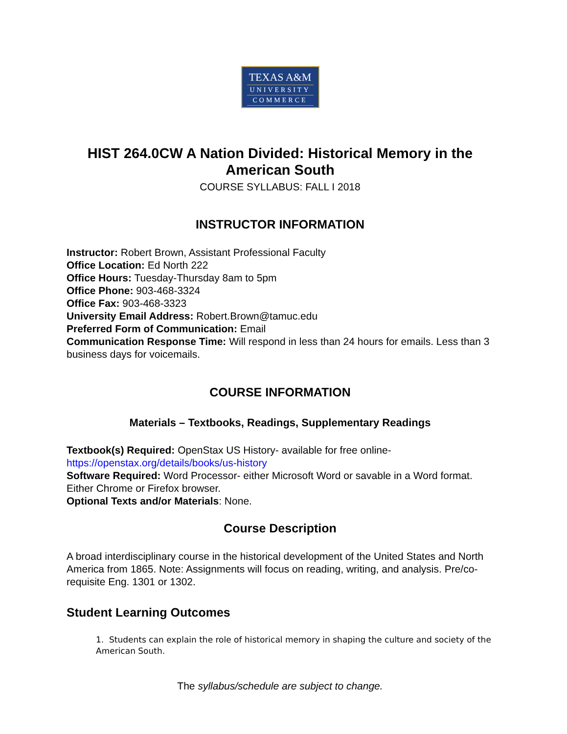TEXAS A&M
UNIVERSITY
COMMERCE
HIST 264.0CW A Nation Divided: Historical Memory in the American South
COURSE SYLLABUS: FALL I 2018
INSTRUCTOR INFORMATION
Instructor: Robert Brown, Assistant Professional Faculty
Office Location: Ed North 222
Office Hours: Tuesday-Thursday 8am to 5pm
Office Phone: 903-468-3324
Office Fax: 903-468-3323
University Email Address: Robert.Brown@tamuc.edu
Preferred Form of Communication: Email
Communication Response Time: Will respond in less than 24 hours for emails. Less than 3 business days for voicemails.
COURSE INFORMATION
Materials – Textbooks, Readings, Supplementary Readings
Textbook(s) Required: OpenStax US History- available for free online- https://openstax.org/details/books/us-history
Software Required: Word Processor- either Microsoft Word or savable in a Word format. Either Chrome or Firefox browser.
Optional Texts and/or Materials: None.
Course Description
A broad interdisciplinary course in the historical development of the United States and North America from 1865. Note: Assignments will focus on reading, writing, and analysis. Pre/co-requisite Eng. 1301 or 1302.
Student Learning Outcomes
1. Students can explain the role of historical memory in shaping the culture and society of the American South.
The syllabus/schedule are subject to change.